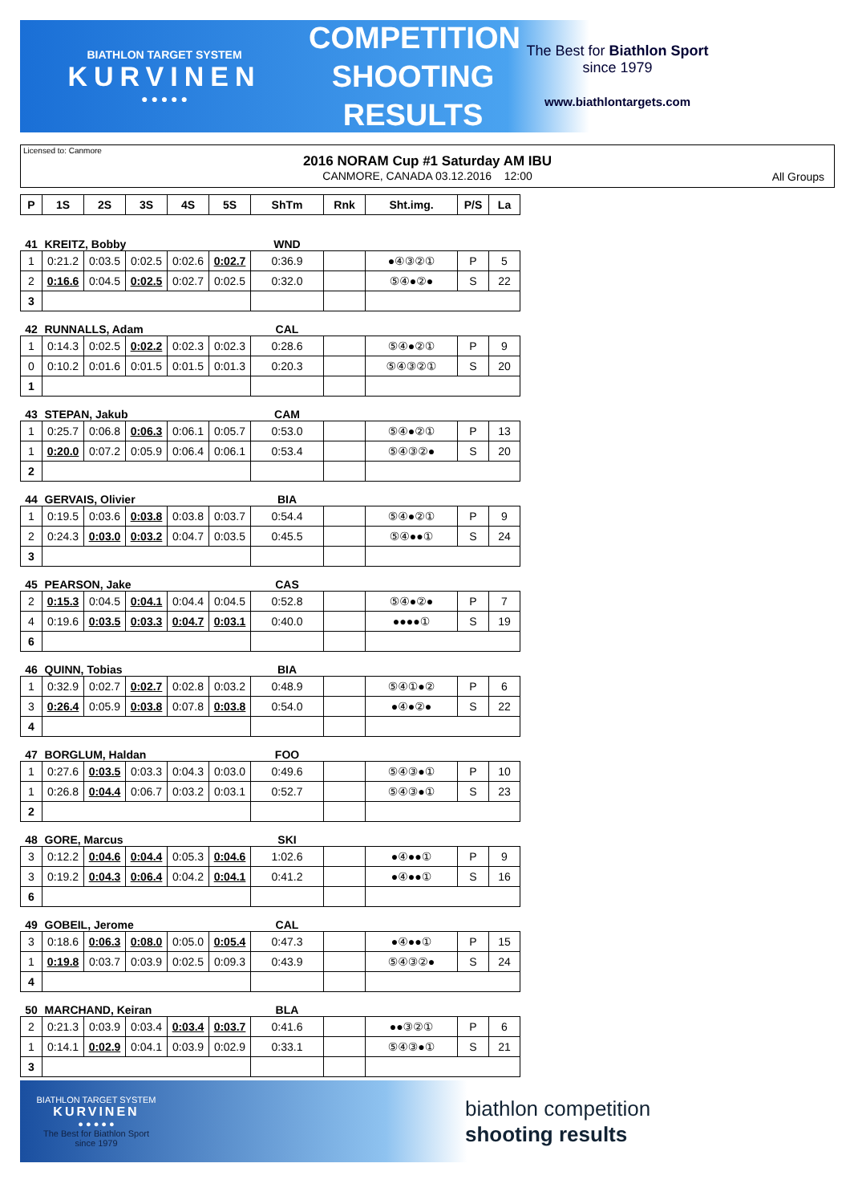BIATHLON TARGET SYSTEM
KURVINEN
● ● ● ● ●
COMPETITION SHOOTING RESULTS
The Best for Biathlon Sport
since 1979
www.biathlontargets.com
Licensed to: Canmore
2016 NORAM Cup #1 Saturday AM IBU
CANMORE, CANADA 03.12.2016 12:00
All Groups
| P | 1S | 2S | 3S | 4S | 5S | ShTm | Rnk | Sht.img. | P/S | La |
| --- | --- | --- | --- | --- | --- | --- | --- | --- | --- | --- |
| 41 | KREITZ, Bobby | | | | | WND | | | | |
| 1 | 0:21.2 | 0:03.5 | 0:02.5 | 0:02.6 | 0:02.7 | 0:36.9 | | ●④③②① | P | 5 |
| 2 | 0:16.6 | 0:04.5 | 0:02.5 | 0:02.7 | 0:02.5 | 0:32.0 | | ⑤④●②● | S | 22 |
| 3 | | | | | | | | | | |
| 42 | RUNNALLS, Adam | | | | | CAL | | | | |
| 1 | 0:14.3 | 0:02.5 | 0:02.2 | 0:02.3 | 0:02.3 | 0:28.6 | | ⑤④●②① | P | 9 |
| 0 | 0:10.2 | 0:01.6 | 0:01.5 | 0:01.5 | 0:01.3 | 0:20.3 | | ⑤④③②① | S | 20 |
| 1 | | | | | | | | | | |
| 43 | STEPAN, Jakub | | | | | CAM | | | | |
| 1 | 0:25.7 | 0:06.8 | 0:06.3 | 0:06.1 | 0:05.7 | 0:53.0 | | ⑤④●②① | P | 13 |
| 1 | 0:20.0 | 0:07.2 | 0:05.9 | 0:06.4 | 0:06.1 | 0:53.4 | | ⑤④③②● | S | 20 |
| 2 | | | | | | | | | | |
| 44 | GERVAIS, Olivier | | | | | BIA | | | | |
| 1 | 0:19.5 | 0:03.6 | 0:03.8 | 0:03.8 | 0:03.7 | 0:54.4 | | ⑤④●②① | P | 9 |
| 2 | 0:24.3 | 0:03.0 | 0:03.2 | 0:04.7 | 0:03.5 | 0:45.5 | | ⑤④●●① | S | 24 |
| 3 | | | | | | | | | | |
| 45 | PEARSON, Jake | | | | | CAS | | | | |
| 2 | 0:15.3 | 0:04.5 | 0:04.1 | 0:04.4 | 0:04.5 | 0:52.8 | | ⑤④●②● | P | 7 |
| 4 | 0:19.6 | 0:03.5 | 0:03.3 | 0:04.7 | 0:03.1 | 0:40.0 | | ●●●●① | S | 19 |
| 6 | | | | | | | | | | |
| 46 | QUINN, Tobias | | | | | BIA | | | | |
| 1 | 0:32.9 | 0:02.7 | 0:02.7 | 0:02.8 | 0:03.2 | 0:48.9 | | ⑤④①●② | P | 6 |
| 3 | 0:26.4 | 0:05.9 | 0:03.8 | 0:07.8 | 0:03.8 | 0:54.0 | | ●④●②● | S | 22 |
| 4 | | | | | | | | | | |
| 47 | BORGLUM, Haldan | | | | | FOO | | | | |
| 1 | 0:27.6 | 0:03.5 | 0:03.3 | 0:04.3 | 0:03.0 | 0:49.6 | | ⑤④③●① | P | 10 |
| 1 | 0:26.8 | 0:04.4 | 0:06.7 | 0:03.2 | 0:03.1 | 0:52.7 | | ⑤④③●① | S | 23 |
| 2 | | | | | | | | | | |
| 48 | GORE, Marcus | | | | | SKI | | | | |
| 3 | 0:12.2 | 0:04.6 | 0:04.4 | 0:05.3 | 0:04.6 | 1:02.6 | | ●④●●① | P | 9 |
| 3 | 0:19.2 | 0:04.3 | 0:06.4 | 0:04.2 | 0:04.1 | 0:41.2 | | ●④●●① | S | 16 |
| 6 | | | | | | | | | | |
| 49 | GOBEIL, Jerome | | | | | CAL | | | | |
| 3 | 0:18.6 | 0:06.3 | 0:08.0 | 0:05.0 | 0:05.4 | 0:47.3 | | ●④●●① | P | 15 |
| 1 | 0:19.8 | 0:03.7 | 0:03.9 | 0:02.5 | 0:09.3 | 0:43.9 | | ⑤④③②● | S | 24 |
| 4 | | | | | | | | | | |
| 50 | MARCHAND, Keiran | | | | | BLA | | | | |
| 2 | 0:21.3 | 0:03.9 | 0:03.4 | 0:03.4 | 0:03.7 | 0:41.6 | | ●●③②① | P | 6 |
| 1 | 0:14.1 | 0:02.9 | 0:04.1 | 0:03.9 | 0:02.9 | 0:33.1 | | ⑤④③●① | S | 21 |
| 3 | | | | | | | | | | |
BIATHLON TARGET SYSTEM
KURVINEN
● ● ● ● ●
The Best for Biathlon Sport
since 1979
biathlon competition
shooting results